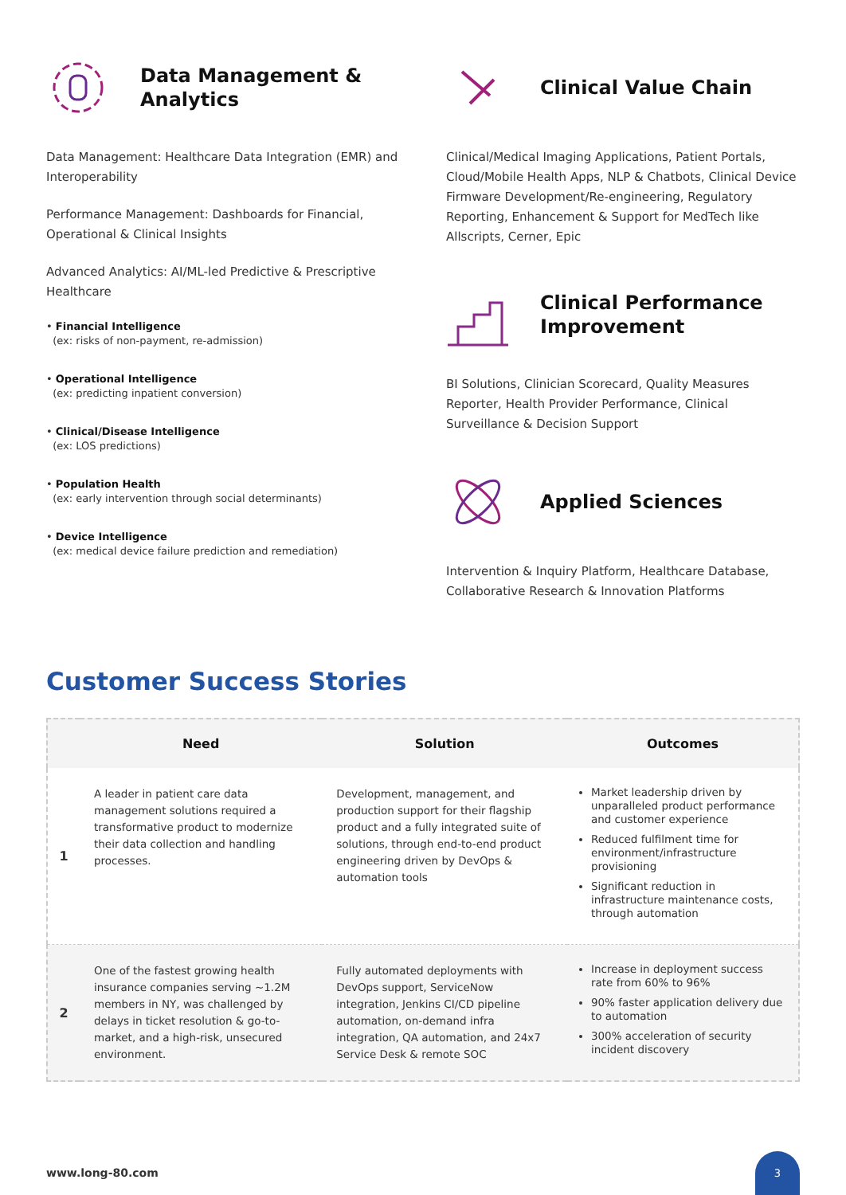Data Management & Analytics
Data Management: Healthcare Data Integration (EMR) and Interoperability
Performance Management: Dashboards for Financial, Operational & Clinical Insights
Advanced Analytics: AI/ML-led Predictive & Prescriptive Healthcare
• Financial Intelligence
(ex: risks of non-payment, re-admission)
• Operational Intelligence
(ex: predicting inpatient conversion)
• Clinical/Disease Intelligence
(ex: LOS predictions)
• Population Health
(ex: early intervention through social determinants)
• Device Intelligence
(ex: medical device failure prediction and remediation)
Clinical Value Chain
Clinical/Medical Imaging Applications, Patient Portals, Cloud/Mobile Health Apps, NLP & Chatbots, Clinical Device Firmware Development/Re-engineering, Regulatory Reporting, Enhancement & Support for MedTech like Allscripts, Cerner, Epic
Clinical Performance Improvement
BI Solutions, Clinician Scorecard, Quality Measures Reporter, Health Provider Performance, Clinical Surveillance & Decision Support
Applied Sciences
Intervention & Inquiry Platform, Healthcare Database, Collaborative Research & Innovation Platforms
Customer Success Stories
| | Need | Solution | Outcomes |
| --- | --- | --- | --- |
| 1 | A leader in patient care data management solutions required a transformative product to modernize their data collection and handling processes. | Development, management, and production support for their flagship product and a fully integrated suite of solutions, through end-to-end product engineering driven by DevOps & automation tools | Market leadership driven by unparalleled product performance and customer experience Reduced fulfilment time for environment/infrastructure provisioning Significant reduction in infrastructure maintenance costs, through automation |
| 2 | One of the fastest growing health insurance companies serving ~1.2M members in NY, was challenged by delays in ticket resolution & go-to-market, and a high-risk, unsecured environment. | Fully automated deployments with DevOps support, ServiceNow integration, Jenkins CI/CD pipeline automation, on-demand infra integration, QA automation, and 24x7 Service Desk & remote SOC | Increase in deployment success rate from 60% to 96% 90% faster application delivery due to automation 300% acceleration of security incident discovery |
www.long-80.com
3